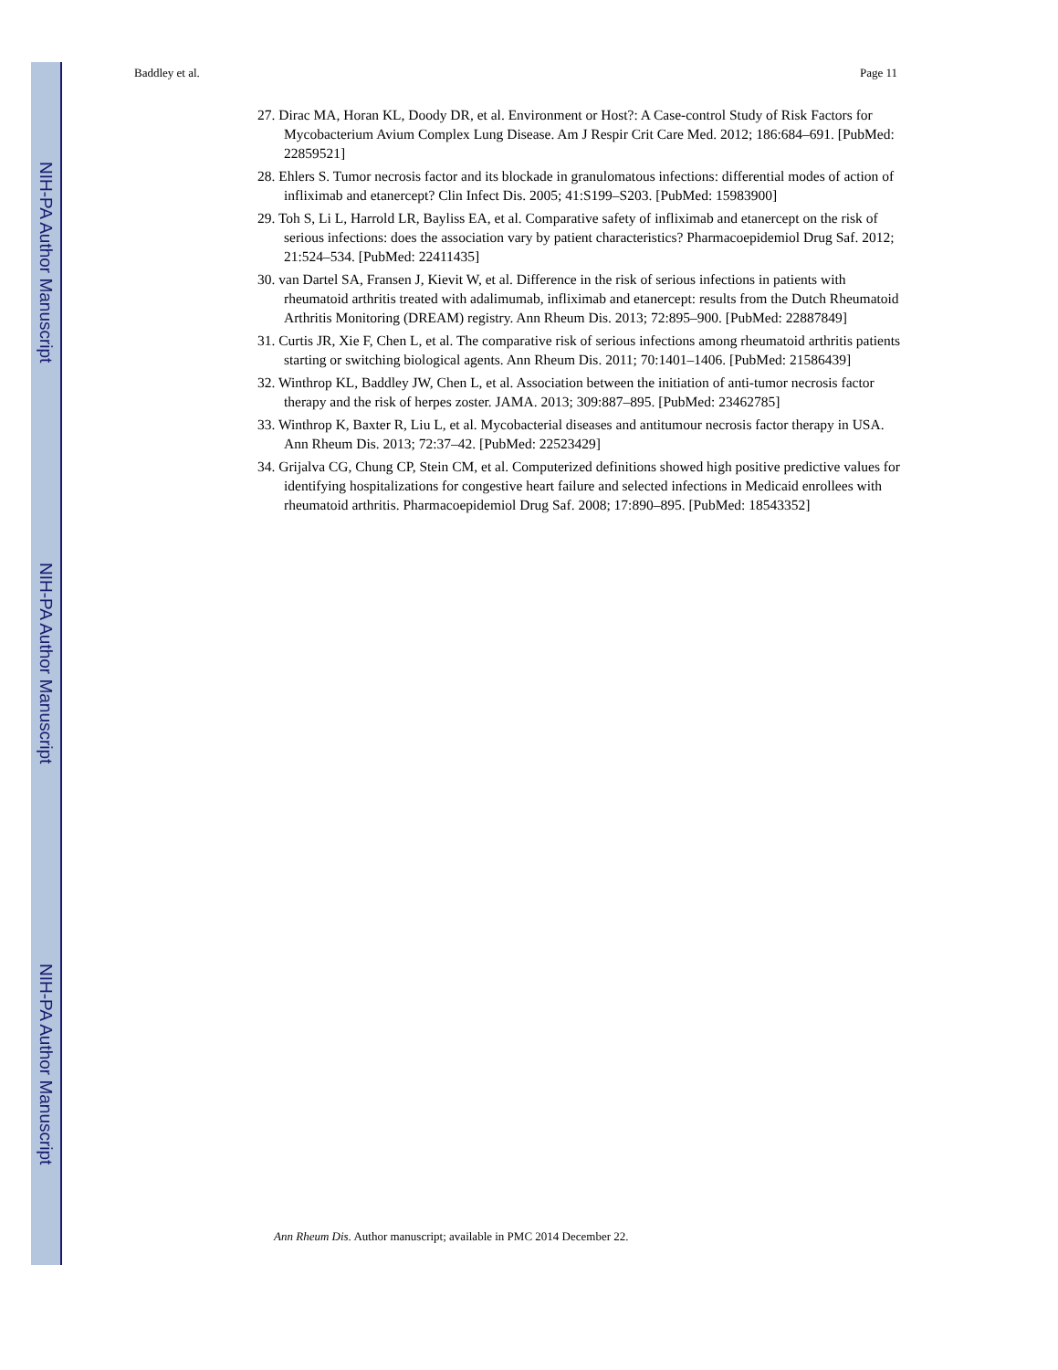NIH-PA Author Manuscript
NIH-PA Author Manuscript
NIH-PA Author Manuscript
Baddley et al. Page 11
27. Dirac MA, Horan KL, Doody DR, et al. Environment or Host?: A Case-control Study of Risk Factors for Mycobacterium Avium Complex Lung Disease. Am J Respir Crit Care Med. 2012; 186:684–691. [PubMed: 22859521]
28. Ehlers S. Tumor necrosis factor and its blockade in granulomatous infections: differential modes of action of infliximab and etanercept? Clin Infect Dis. 2005; 41:S199–S203. [PubMed: 15983900]
29. Toh S, Li L, Harrold LR, Bayliss EA, et al. Comparative safety of infliximab and etanercept on the risk of serious infections: does the association vary by patient characteristics? Pharmacoepidemiol Drug Saf. 2012; 21:524–534. [PubMed: 22411435]
30. van Dartel SA, Fransen J, Kievit W, et al. Difference in the risk of serious infections in patients with rheumatoid arthritis treated with adalimumab, infliximab and etanercept: results from the Dutch Rheumatoid Arthritis Monitoring (DREAM) registry. Ann Rheum Dis. 2013; 72:895–900. [PubMed: 22887849]
31. Curtis JR, Xie F, Chen L, et al. The comparative risk of serious infections among rheumatoid arthritis patients starting or switching biological agents. Ann Rheum Dis. 2011; 70:1401–1406. [PubMed: 21586439]
32. Winthrop KL, Baddley JW, Chen L, et al. Association between the initiation of anti-tumor necrosis factor therapy and the risk of herpes zoster. JAMA. 2013; 309:887–895. [PubMed: 23462785]
33. Winthrop K, Baxter R, Liu L, et al. Mycobacterial diseases and antitumour necrosis factor therapy in USA. Ann Rheum Dis. 2013; 72:37–42. [PubMed: 22523429]
34. Grijalva CG, Chung CP, Stein CM, et al. Computerized definitions showed high positive predictive values for identifying hospitalizations for congestive heart failure and selected infections in Medicaid enrollees with rheumatoid arthritis. Pharmacoepidemiol Drug Saf. 2008; 17:890–895. [PubMed: 18543352]
Ann Rheum Dis. Author manuscript; available in PMC 2014 December 22.